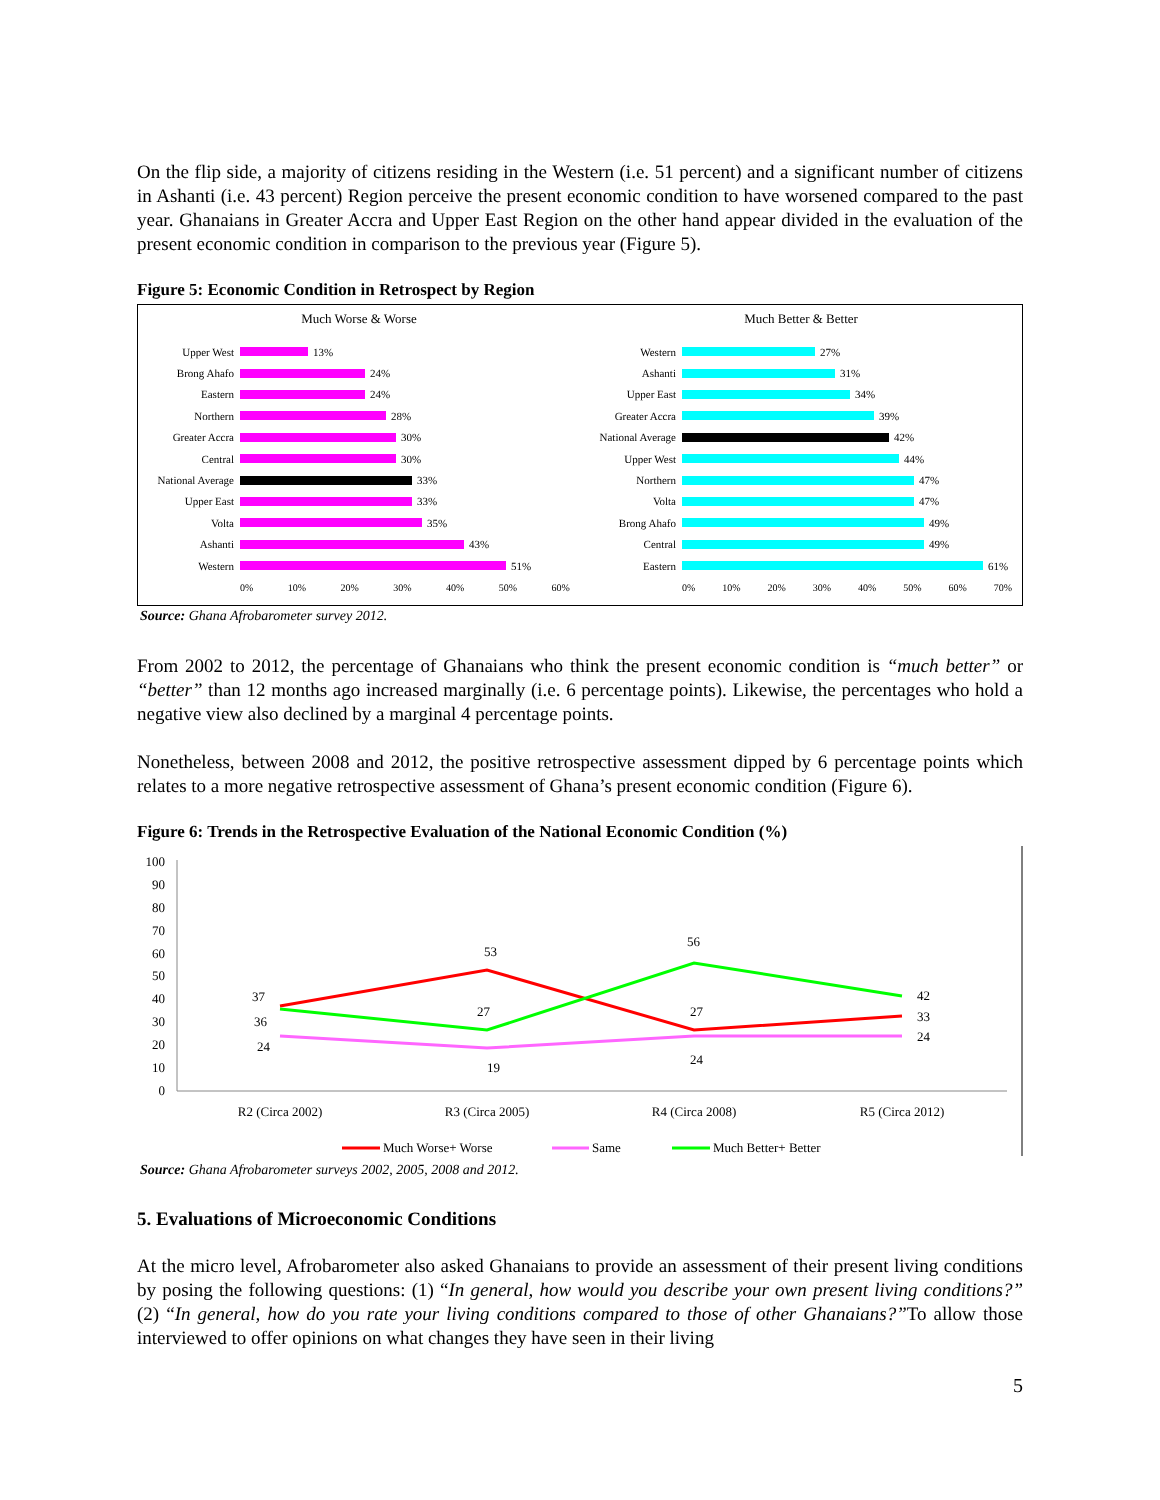On the flip side, a majority of citizens residing in the Western (i.e. 51 percent) and a significant number of citizens in Ashanti (i.e. 43 percent) Region perceive the present economic condition to have worsened compared to the past year. Ghanaians in Greater Accra and Upper East Region on the other hand appear divided in the evaluation of the present economic condition in comparison to the previous year (Figure 5).
Figure 5: Economic Condition in Retrospect by Region
Much Worse & Worse
Upper West 13%
Brong Ahafo 24%
Eastern 24%
Northern 28%
Greater Accra 30%
Central 30%
National Average 33%
Upper East 33%
Volta 35%
Ashanti 43%
Western 51%
0% 10% 20% 30% 40% 50% 60%
Much Better & Better
Western 27%
Ashanti 31%
Upper East 34%
Greater Accra 39%
National Average 42%
Upper West 44%
Northern 47%
Volta 47%
Brong Ahafo 49%
Central 49%
Eastern 61%
0% 10% 20% 30% 40% 50% 60% 70%
Source: Ghana Afrobarometer survey 2012.
From 2002 to 2012, the percentage of Ghanaians who think the present economic condition is “much better” or “better” than 12 months ago increased marginally (i.e. 6 percentage points). Likewise, the percentages who hold a negative view also declined by a marginal 4 percentage points.
Nonetheless, between 2008 and 2012, the positive retrospective assessment dipped by 6 percentage points which relates to a more negative retrospective assessment of Ghana’s present economic condition (Figure 6).
Figure 6: Trends in the Retrospective Evaluation of the National Economic Condition (%)
100
90
80
70
60
50
40
30
20
10
0
37
36
24
53
27
19
56
27
24
42
33
24
R2 (Circa 2002)
R3 (Circa 2005)
R4 (Circa 2008)
R5 (Circa 2012)
Much Worse+ Worse
Same
Much Better+ Better
Source: Ghana Afrobarometer surveys 2002, 2005, 2008 and 2012.
5. Evaluations of Microeconomic Conditions
At the micro level, Afrobarometer also asked Ghanaians to provide an assessment of their present living conditions by posing the following questions: (1) “In general, how would you describe your own present living conditions?” (2) “In general, how do you rate your living conditions compared to those of other Ghanaians?”To allow those interviewed to offer opinions on what changes they have seen in their living
5